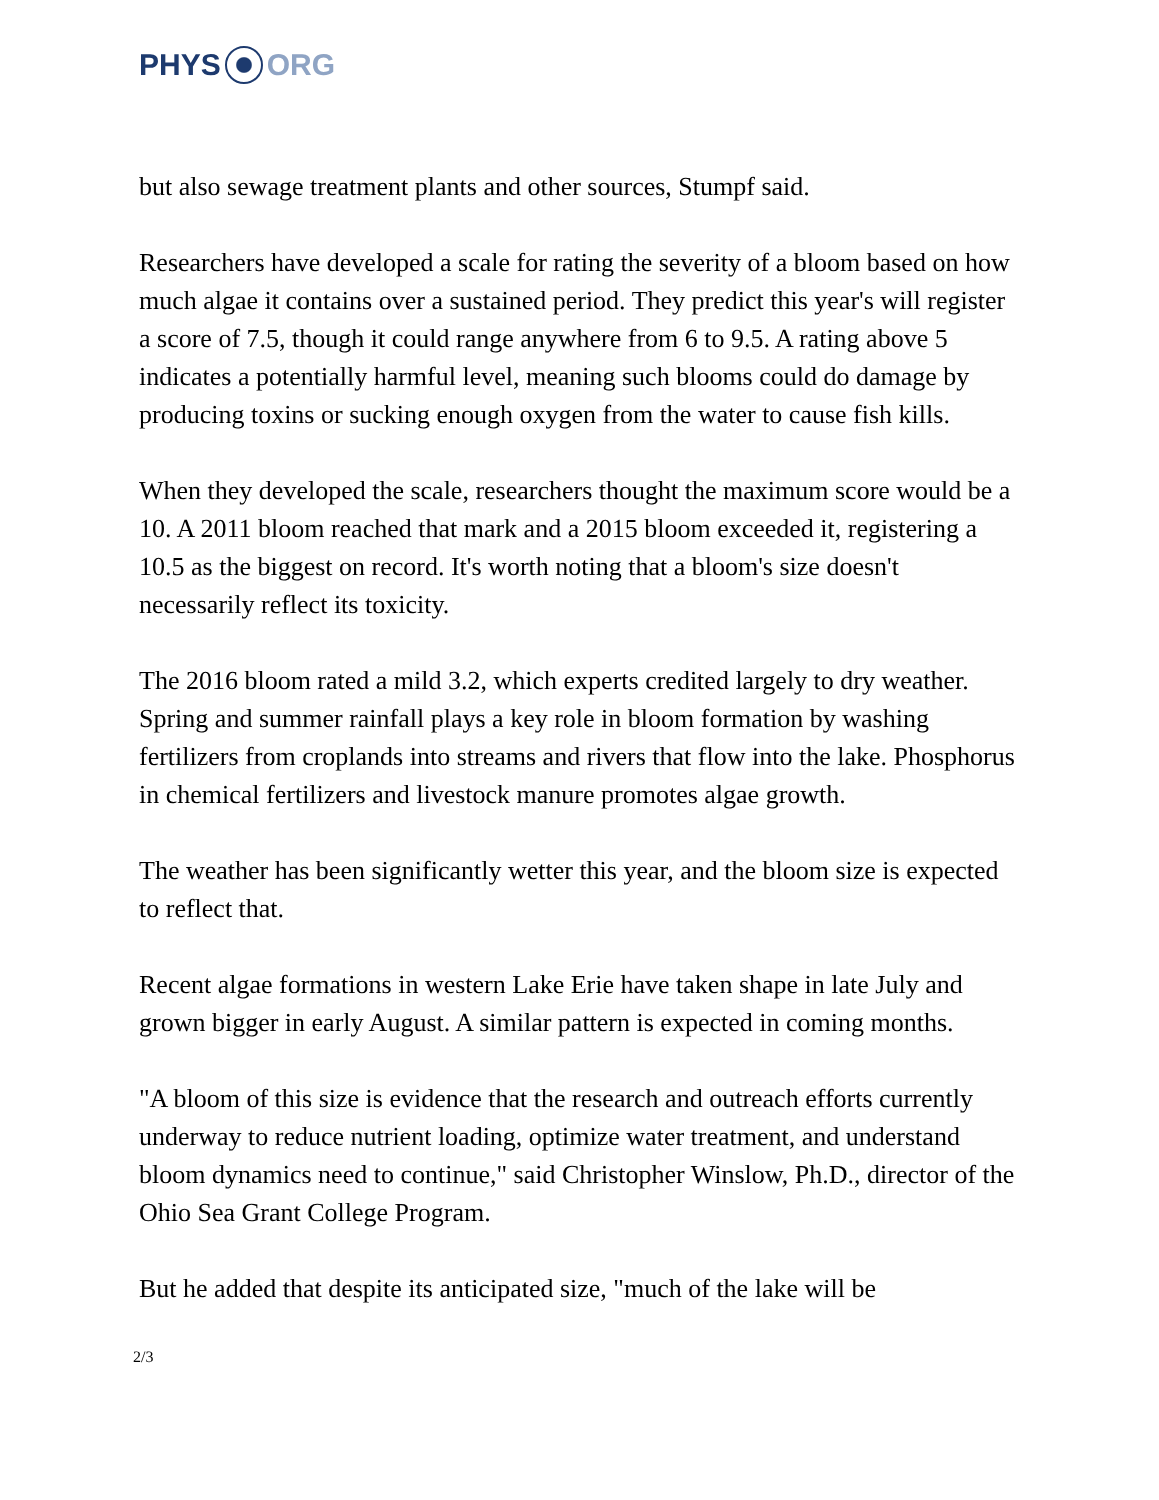PHYS ORG
but also sewage treatment plants and other sources, Stumpf said.
Researchers have developed a scale for rating the severity of a bloom based on how much algae it contains over a sustained period. They predict this year's will register a score of 7.5, though it could range anywhere from 6 to 9.5. A rating above 5 indicates a potentially harmful level, meaning such blooms could do damage by producing toxins or sucking enough oxygen from the water to cause fish kills.
When they developed the scale, researchers thought the maximum score would be a 10. A 2011 bloom reached that mark and a 2015 bloom exceeded it, registering a 10.5 as the biggest on record. It's worth noting that a bloom's size doesn't necessarily reflect its toxicity.
The 2016 bloom rated a mild 3.2, which experts credited largely to dry weather. Spring and summer rainfall plays a key role in bloom formation by washing fertilizers from croplands into streams and rivers that flow into the lake. Phosphorus in chemical fertilizers and livestock manure promotes algae growth.
The weather has been significantly wetter this year, and the bloom size is expected to reflect that.
Recent algae formations in western Lake Erie have taken shape in late July and grown bigger in early August. A similar pattern is expected in coming months.
"A bloom of this size is evidence that the research and outreach efforts currently underway to reduce nutrient loading, optimize water treatment, and understand bloom dynamics need to continue," said Christopher Winslow, Ph.D., director of the Ohio Sea Grant College Program.
But he added that despite its anticipated size, "much of the lake will be
2/3